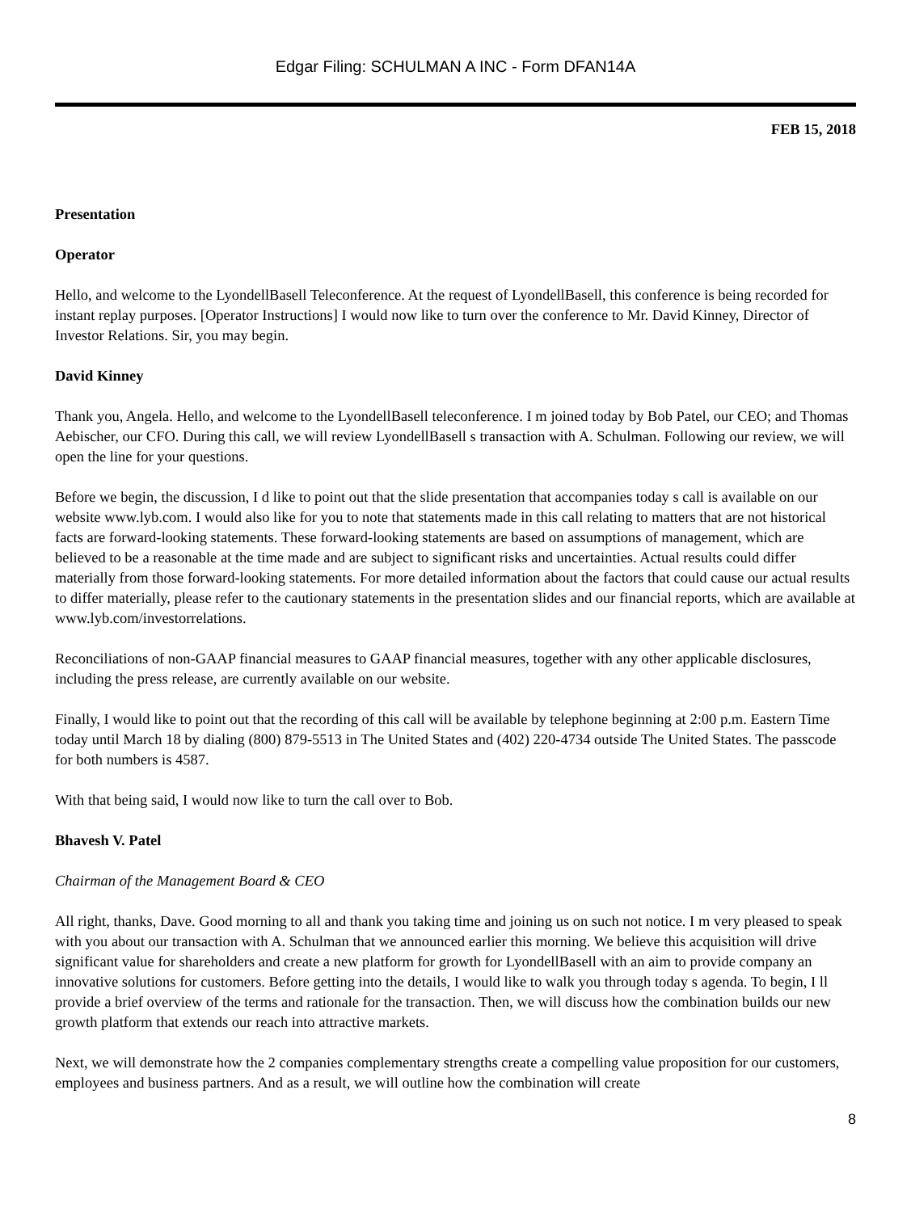Edgar Filing: SCHULMAN A INC - Form DFAN14A
FEB 15, 2018
Presentation
Operator
Hello, and welcome to the LyondellBasell Teleconference. At the request of LyondellBasell, this conference is being recorded for instant replay purposes. [Operator Instructions] I would now like to turn over the conference to Mr. David Kinney, Director of Investor Relations. Sir, you may begin.
David Kinney
Thank you, Angela. Hello, and welcome to the LyondellBasell teleconference. I m joined today by Bob Patel, our CEO; and Thomas Aebischer, our CFO. During this call, we will review LyondellBasell s transaction with A. Schulman. Following our review, we will open the line for your questions.
Before we begin, the discussion, I d like to point out that the slide presentation that accompanies today s call is available on our website www.lyb.com. I would also like for you to note that statements made in this call relating to matters that are not historical facts are forward-looking statements. These forward-looking statements are based on assumptions of management, which are believed to be a reasonable at the time made and are subject to significant risks and uncertainties. Actual results could differ materially from those forward-looking statements. For more detailed information about the factors that could cause our actual results to differ materially, please refer to the cautionary statements in the presentation slides and our financial reports, which are available at www.lyb.com/investorrelations.
Reconciliations of non-GAAP financial measures to GAAP financial measures, together with any other applicable disclosures, including the press release, are currently available on our website.
Finally, I would like to point out that the recording of this call will be available by telephone beginning at 2:00 p.m. Eastern Time today until March 18 by dialing (800) 879-5513 in The United States and (402) 220-4734 outside The United States. The passcode for both numbers is 4587.
With that being said, I would now like to turn the call over to Bob.
Bhavesh V. Patel
Chairman of the Management Board & CEO
All right, thanks, Dave. Good morning to all and thank you taking time and joining us on such not notice. I m very pleased to speak with you about our transaction with A. Schulman that we announced earlier this morning. We believe this acquisition will drive significant value for shareholders and create a new platform for growth for LyondellBasell with an aim to provide company an innovative solutions for customers. Before getting into the details, I would like to walk you through today s agenda. To begin, I ll provide a brief overview of the terms and rationale for the transaction. Then, we will discuss how the combination builds our new growth platform that extends our reach into attractive markets.
Next, we will demonstrate how the 2 companies complementary strengths create a compelling value proposition for our customers, employees and business partners. And as a result, we will outline how the combination will create
8